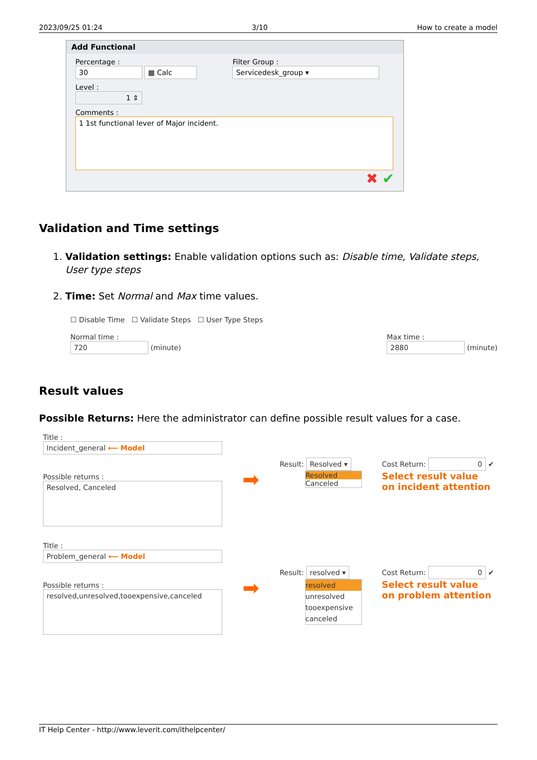2023/09/25 01:24 3/10 How to create a model
Add Functional
Percentage :
30 ▦ Calc
Filter Group :
Servicedesk_group ▾
Level :
1 ⇕
Comments :
1 1st functional lever of Major incident.
✖ ✔
Validation and Time settings
1. Validation settings: Enable validation options such as: Disable time, Validate steps, User type steps
2. Time: Set Normal and Max time values.
☐ Disable Time ☐ Validate Steps ☐ User Type Steps
Normal time :
720 (minute)
Max time :
2880 (minute)
Result values
Possible Returns: Here the administrator can define possible result values for a case.
Title :
Incident_general ⟵ Model
Possible returns :
Resolved, Canceled
➡
Result: Resolved ▾
Resolved
Canceled
Cost Return: 0 ✔
Select result value
on incident attention
Title :
Problem_general ⟵ Model
Possible returns :
resolved,unresolved,tooexpensive,canceled
➡
Result: resolved ▾
resolved
unresolved
tooexpensive
canceled
Cost Return: 0 ✔
Select result value
on problem attention
IT Help Center - http://www.leverit.com/ithelpcenter/